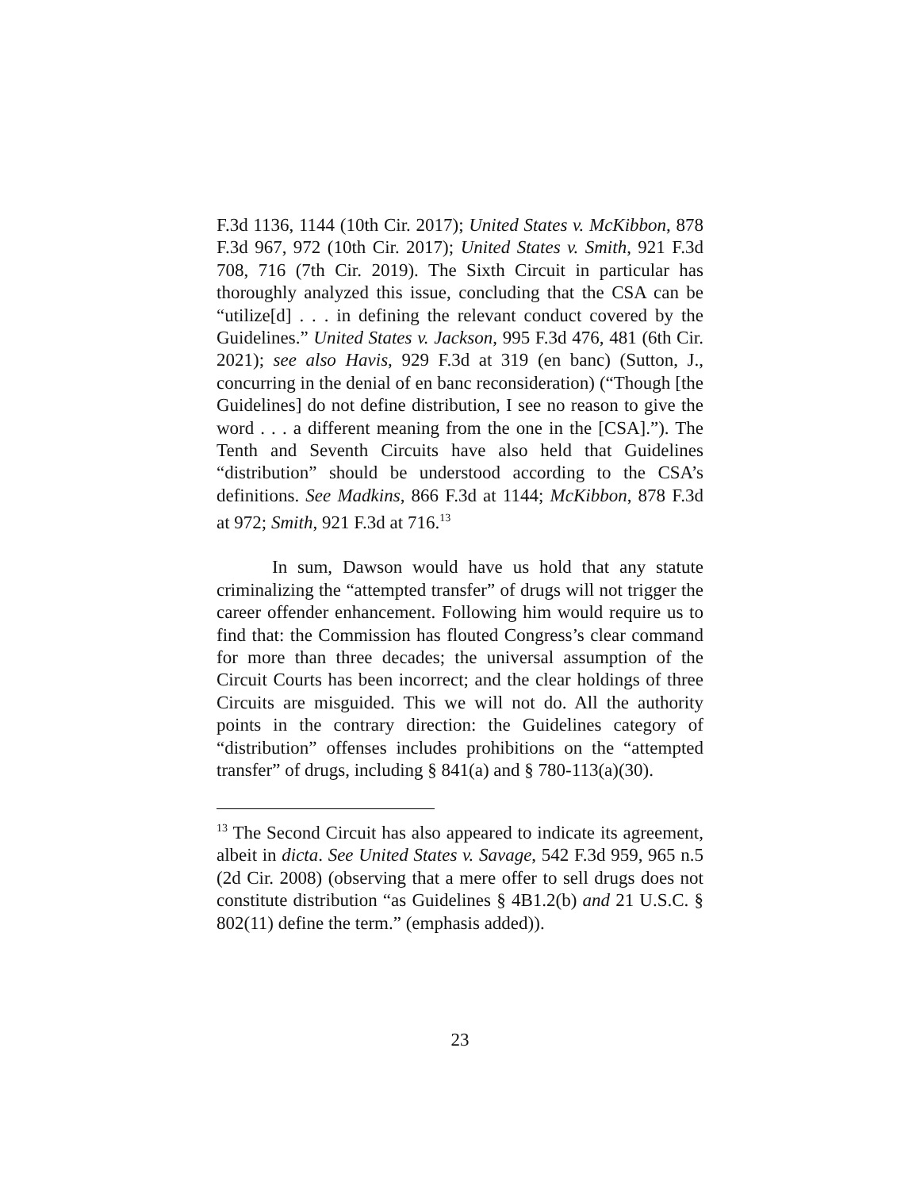F.3d 1136, 1144 (10th Cir. 2017); United States v. McKibbon, 878 F.3d 967, 972 (10th Cir. 2017); United States v. Smith, 921 F.3d 708, 716 (7th Cir. 2019). The Sixth Circuit in particular has thoroughly analyzed this issue, concluding that the CSA can be “utilize[d] . . . in defining the relevant conduct covered by the Guidelines.” United States v. Jackson, 995 F.3d 476, 481 (6th Cir. 2021); see also Havis, 929 F.3d at 319 (en banc) (Sutton, J., concurring in the denial of en banc reconsideration) (“Though [the Guidelines] do not define distribution, I see no reason to give the word . . . a different meaning from the one in the [CSA].”). The Tenth and Seventh Circuits have also held that Guidelines “distribution” should be understood according to the CSA’s definitions. See Madkins, 866 F.3d at 1144; McKibbon, 878 F.3d at 972; Smith, 921 F.3d at 716.<sup>13</sup>
In sum, Dawson would have us hold that any statute criminalizing the “attempted transfer” of drugs will not trigger the career offender enhancement. Following him would require us to find that: the Commission has flouted Congress’s clear command for more than three decades; the universal assumption of the Circuit Courts has been incorrect; and the clear holdings of three Circuits are misguided. This we will not do. All the authority points in the contrary direction: the Guidelines category of “distribution” offenses includes prohibitions on the “attempted transfer” of drugs, including § 841(a) and § 780-113(a)(30).
<sup>13</sup> The Second Circuit has also appeared to indicate its agreement, albeit in dicta. See United States v. Savage, 542 F.3d 959, 965 n.5 (2d Cir. 2008) (observing that a mere offer to sell drugs does not constitute distribution “as Guidelines § 4B1.2(b) and 21 U.S.C. § 802(11) define the term.” (emphasis added)).
23